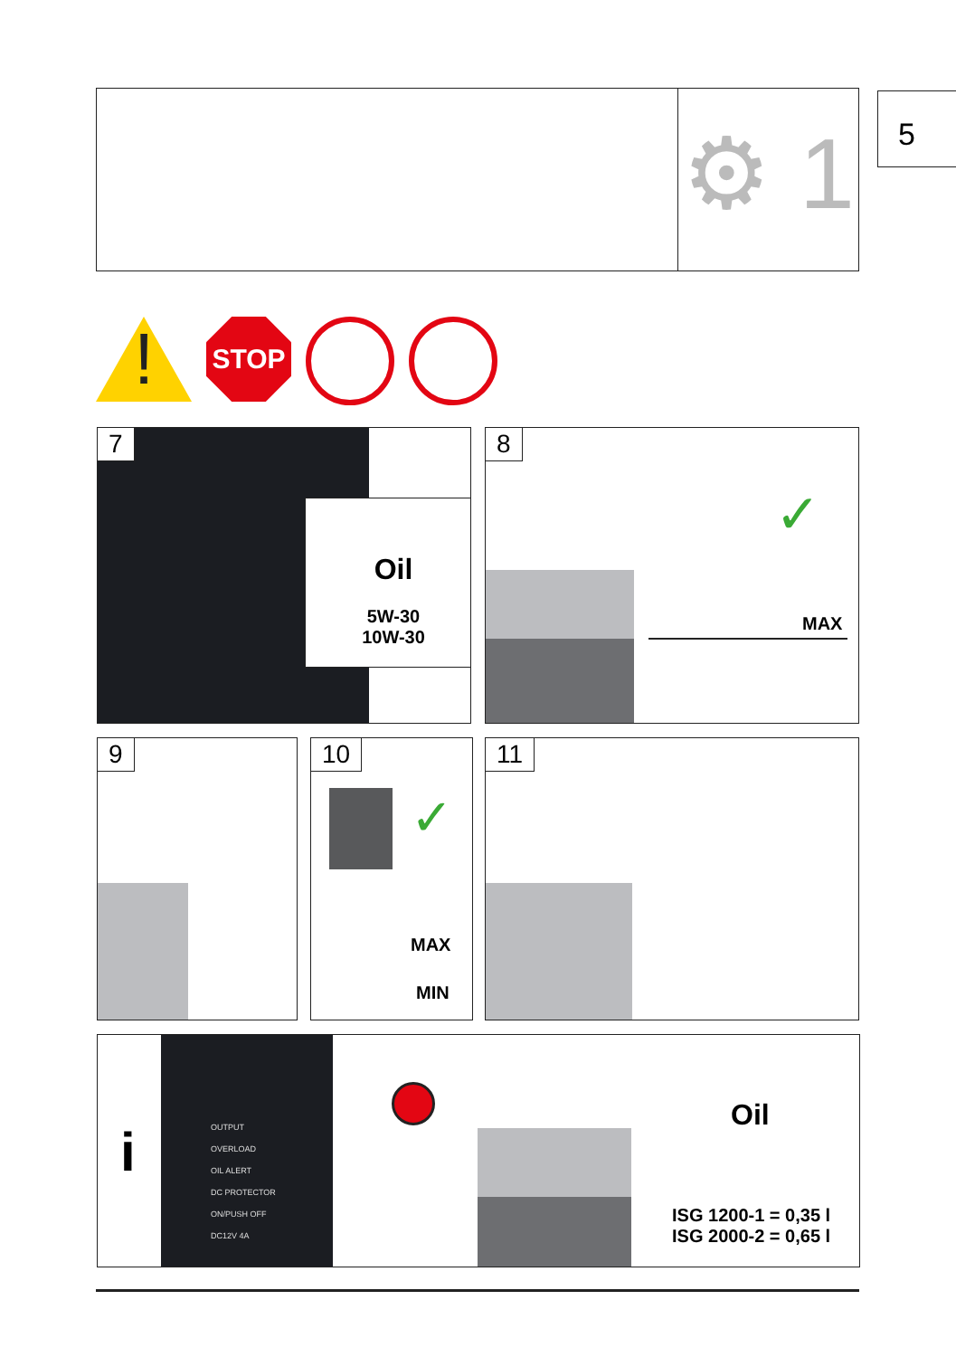⚙ 1 5
!
STOP
7
Oil
5W-30
10W-30
8
✓
MAX
9
10
✓
MAX
MIN
11
i
OUTPUT
OVERLOAD
OIL ALERT
DC PROTECTOR
ON/PUSH OFF
DC12V 4A
Oil
ISG 1200-1 = 0,35 l
ISG 2000-2 = 0,65 l